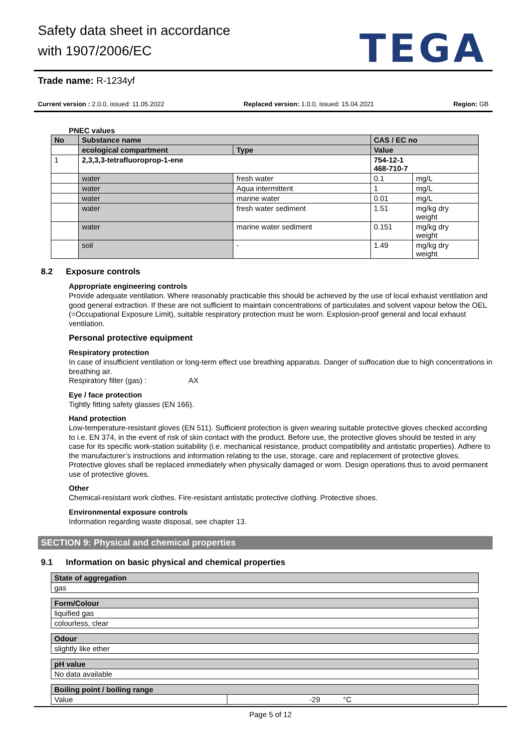Safety data sheet in accordance
with 1907/2006/EC
TEGA
Trade name: R-1234yf
Current version : 2.0.0, issued: 11.05.2022 Replaced version: 1.0.0, issued: 15.04.2021 Region: GB
PNEC values
| No | Substance name | | CAS / EC no | |
| --- | --- | --- | --- | --- |
| | ecological compartment | Type | Value | |
| 1 | 2,3,3,3-tetrafluoroprop-1-ene | | 754-12-1 468-710-7 | |
| | water | fresh water | 0.1 | mg/L |
| | water | Aqua intermittent | 1 | mg/L |
| | water | marine water | 0.01 | mg/L |
| | water | fresh water sediment | 1.51 | mg/kg dry weight |
| | water | marine water sediment | 0.151 | mg/kg dry weight |
| | soil | - | 1.49 | mg/kg dry weight |
8.2 Exposure controls
Appropriate engineering controls
Provide adequate ventilation. Where reasonably practicable this should be achieved by the use of local exhaust ventilation and good general extraction. If these are not sufficient to maintain concentrations of particulates and solvent vapour below the OEL (=Occupational Exposure Limit), suitable respiratory protection must be worn. Explosion-proof general and local exhaust ventilation.
Personal protective equipment
Respiratory protection
In case of insufficient ventilation or long-term effect use breathing apparatus. Danger of suffocation due to high concentrations in breathing air.
Respiratory filter (gas) : AX
Eye / face protection
Tightly fitting safety glasses (EN 166).
Hand protection
Low-temperature-resistant gloves (EN 511). Sufficient protection is given wearing suitable protective gloves checked according to i.e. EN 374, in the event of risk of skin contact with the product. Before use, the protective gloves should be tested in any case for its specific work-station suitability (i.e. mechanical resistance, product compatibility and antistatic properties). Adhere to the manufacturer’s instructions and information relating to the use, storage, care and replacement of protective gloves. Protective gloves shall be replaced immediately when physically damaged or worn. Design operations thus to avoid permanent use of protective gloves.
Other
Chemical-resistant work clothes. Fire-resistant antistatic protective clothing. Protective shoes.
Environmental exposure controls
Information regarding waste disposal, see chapter 13.
SECTION 9: Physical and chemical properties
9.1 Information on basic physical and chemical properties
| State of aggregation |
| --- |
| gas |
| Form/Colour |
| --- |
| liquified gas |
| colourless, clear |
| Odour |
| --- |
| slightly like ether |
| pH value |
| --- |
| No data available |
| Boiling point / boiling range | | |
| --- | --- | --- |
| Value | -29 | °C |
Page 5 of 12